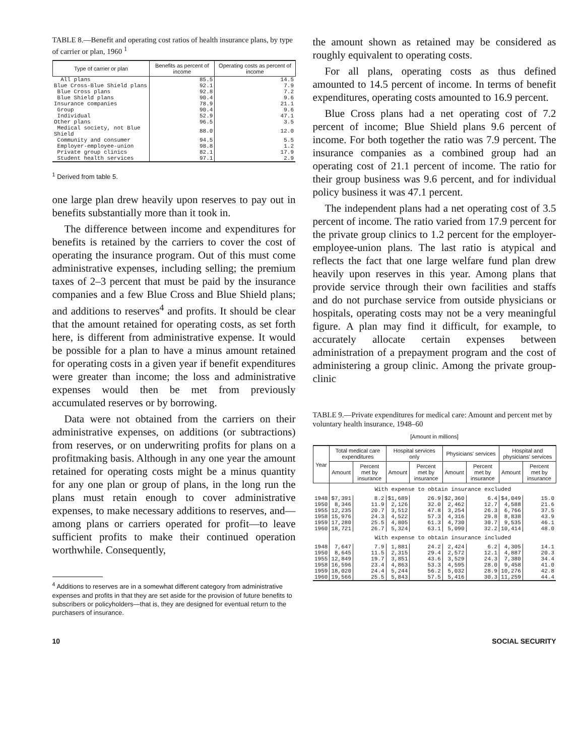TABLE 8.—Benefit and operating cost ratios of health insurance plans, by type of carrier or plan, 1960 <sup>1</sup>
| Type of carrier or plan | Benefits as percent of income | Operating costs as percent of income |
| --- | --- | --- |
| All plans | 85.5 | 14.5 |
| Blue Cross-Blue Shield plans | 92.1 | 7.9 |
| Blue Cross plans | 92.8 | 7.2 |
| Blue Shield plans | 90.4 | 9.6 |
| Insurance companies | 78.9 | 21.1 |
| Group | 90.4 | 9.6 |
| Individual | 52.9 | 47.1 |
| Other plans | 96.5 | 3.5 |
| Medical society, not Blue Shield | 88.0 | 12.0 |
| Community and consumer | 94.5 | 5.5 |
| Employer-employee-union | 98.8 | 1.2 |
| Private group clinics | 82.1 | 17.9 |
| Student health services | 97.1 | 2.9 |
<sup>1</sup> Derived from table 5.
one large plan drew heavily upon reserves to pay out in benefits substantially more than it took in.
The difference between income and expenditures for benefits is retained by the carriers to cover the cost of operating the insurance program. Out of this must come administrative expenses, including selling; the premium taxes of 2–3 percent that must be paid by the insurance companies and a few Blue Cross and Blue Shield plans; and additions to reserves<sup>4</sup> and profits. It should be clear that the amount retained for operating costs, as set forth here, is different from administrative expense. It would be possible for a plan to have a minus amount retained for operating costs in a given year if benefit expenditures were greater than income; the loss and administrative expenses would then be met from previously accumulated reserves or by borrowing.
Data were not obtained from the carriers on their administrative expenses, on additions (or subtractions) from reserves, or on underwriting profits for plans on a profitmaking basis. Although in any one year the amount retained for operating costs might be a minus quantity for any one plan or group of plans, in the long run the plans must retain enough to cover administrative expenses, to make necessary additions to reserves, and—among plans or carriers operated for profit—to leave sufficient profits to make their continued operation worthwhile. Consequently,
<sup>4</sup> Additions to reserves are in a somewhat different category from administrative expenses and profits in that they are set aside for the provision of future benefits to subscribers or policyholders—that is, they are designed for eventual return to the purchasers of insurance.
the amount shown as retained may be considered as roughly equivalent to operating costs.
For all plans, operating costs as thus defined amounted to 14.5 percent of income. In terms of benefit expenditures, operating costs amounted to 16.9 percent.
Blue Cross plans had a net operating cost of 7.2 percent of income; Blue Shield plans 9.6 percent of income. For both together the ratio was 7.9 percent. The insurance companies as a combined group had an operating cost of 21.1 percent of income. The ratio for their group business was 9.6 percent, and for individual policy business it was 47.1 percent.
The independent plans had a net operating cost of 3.5 percent of income. The ratio varied from 17.9 percent for the private group clinics to 1.2 percent for the employer-employee-union plans. The last ratio is atypical and reflects the fact that one large welfare fund plan drew heavily upon reserves in this year. Among plans that provide service through their own facilities and staffs and do not purchase service from outside physicians or hospitals, operating costs may not be a very meaningful figure. A plan may find it difficult, for example, to accurately allocate certain expenses between administration of a prepayment program and the cost of administering a group clinic. Among the private group-clinic
TABLE 9.—Private expenditures for medical care: Amount and percent met by voluntary health insurance, 1948–60
[Amount in millions]
| Year | Total medical care expenditures | | Hospital services only | | Physicians' services | | Hospital and physicians' services | |
| --- | --- | --- | --- | --- | --- | --- | --- | --- |
| | Amount | Percent met by insurance | Amount | Percent met by insurance | Amount | Percent met by insurance | Amount | Percent met by insurance |
| | With expense to obtain insurance excluded | | | | | | | |
| 1948 | $7,391 | 8.2 | $1,689 | 26.9 | $2,360 | 6.4 | $4,049 | 15.0 |
| 1950 | 8,346 | 11.9 | 2,126 | 32.0 | 2,462 | 12.7 | 4,588 | 21.6 |
| 1955 | 12,235 | 20.7 | 3,512 | 47.8 | 3,254 | 26.3 | 6,766 | 37.5 |
| 1958 | 15,976 | 24.3 | 4,522 | 57.3 | 4,316 | 29.8 | 8,838 | 43.9 |
| 1959 | 17,280 | 25.5 | 4,805 | 61.3 | 4,730 | 30.7 | 9,535 | 46.1 |
| 1960 | 18,721 | 26.7 | 5,324 | 63.1 | 5,090 | 32.2 | 10,414 | 48.0 |
| | With expense to obtain insurance included | | | | | | | |
| 1948 | 7,647 | 7.9 | 1,881 | 24.2 | 2,424 | 6.2 | 4,305 | 14.1 |
| 1950 | 8,645 | 11.5 | 2,315 | 29.4 | 2,572 | 12.1 | 4,887 | 20.3 |
| 1955 | 12,849 | 19.7 | 3,851 | 43.6 | 3,529 | 24.3 | 7,380 | 34.4 |
| 1958 | 16,596 | 23.4 | 4,863 | 53.3 | 4,595 | 28.0 | 9,458 | 41.0 |
| 1959 | 18,020 | 24.4 | 5,244 | 56.2 | 5,032 | 28.9 | 10,276 | 42.8 |
| 1960 | 19,566 | 25.5 | 5,843 | 57.5 | 5,416 | 30.3 | 11,259 | 44.4 |
10 SOCIAL SECURITY